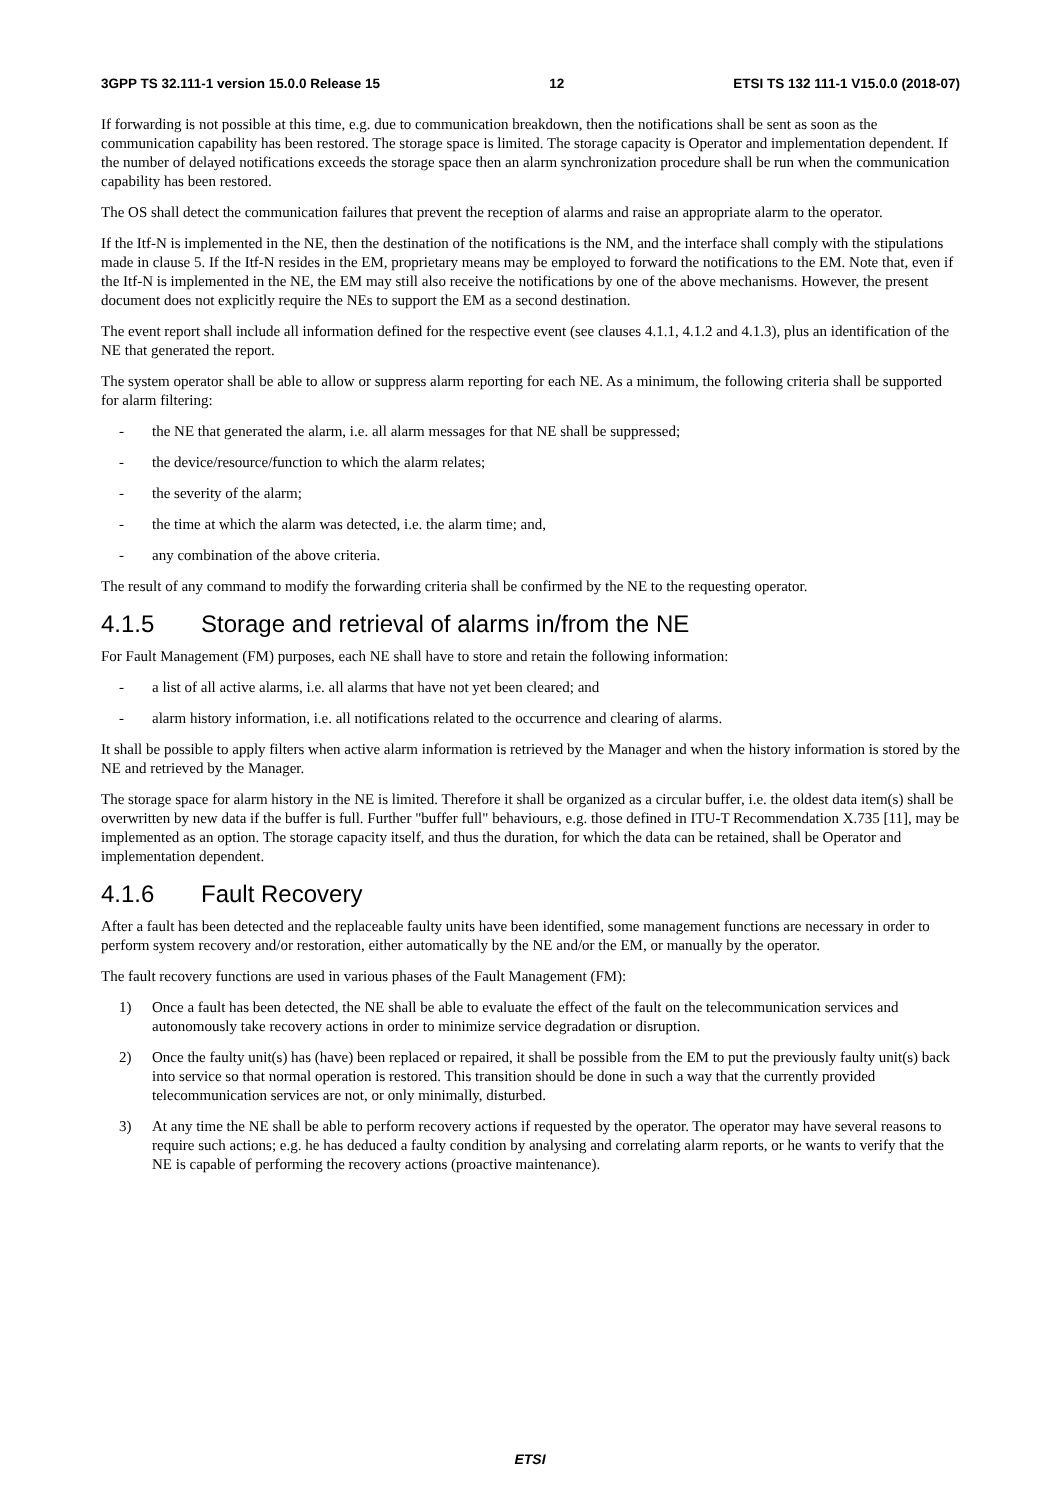3GPP TS 32.111-1 version 15.0.0 Release 15 12 ETSI TS 132 111-1 V15.0.0 (2018-07)
If forwarding is not possible at this time, e.g. due to communication breakdown, then the notifications shall be sent as soon as the communication capability has been restored. The storage space is limited. The storage capacity is Operator and implementation dependent. If the number of delayed notifications exceeds the storage space then an alarm synchronization procedure shall be run when the communication capability has been restored.
The OS shall detect the communication failures that prevent the reception of alarms and raise an appropriate alarm to the operator.
If the Itf-N is implemented in the NE, then the destination of the notifications is the NM, and the interface shall comply with the stipulations made in clause 5. If the Itf-N resides in the EM, proprietary means may be employed to forward the notifications to the EM. Note that, even if the Itf-N is implemented in the NE, the EM may still also receive the notifications by one of the above mechanisms. However, the present document does not explicitly require the NEs to support the EM as a second destination.
The event report shall include all information defined for the respective event (see clauses 4.1.1, 4.1.2 and 4.1.3), plus an identification of the NE that generated the report.
The system operator shall be able to allow or suppress alarm reporting for each NE. As a minimum, the following criteria shall be supported for alarm filtering:
- the NE that generated the alarm, i.e. all alarm messages for that NE shall be suppressed;
- the device/resource/function to which the alarm relates;
- the severity of the alarm;
- the time at which the alarm was detected, i.e. the alarm time; and,
- any combination of the above criteria.
The result of any command to modify the forwarding criteria shall be confirmed by the NE to the requesting operator.
4.1.5 Storage and retrieval of alarms in/from the NE
For Fault Management (FM) purposes, each NE shall have to store and retain the following information:
- a list of all active alarms, i.e. all alarms that have not yet been cleared; and
- alarm history information, i.e. all notifications related to the occurrence and clearing of alarms.
It shall be possible to apply filters when active alarm information is retrieved by the Manager and when the history information is stored by the NE and retrieved by the Manager.
The storage space for alarm history in the NE is limited. Therefore it shall be organized as a circular buffer, i.e. the oldest data item(s) shall be overwritten by new data if the buffer is full. Further "buffer full" behaviours, e.g. those defined in ITU-T Recommendation X.735 [11], may be implemented as an option. The storage capacity itself, and thus the duration, for which the data can be retained, shall be Operator and implementation dependent.
4.1.6 Fault Recovery
After a fault has been detected and the replaceable faulty units have been identified, some management functions are necessary in order to perform system recovery and/or restoration, either automatically by the NE and/or the EM, or manually by the operator.
The fault recovery functions are used in various phases of the Fault Management (FM):
1) Once a fault has been detected, the NE shall be able to evaluate the effect of the fault on the telecommunication services and autonomously take recovery actions in order to minimize service degradation or disruption.
2) Once the faulty unit(s) has (have) been replaced or repaired, it shall be possible from the EM to put the previously faulty unit(s) back into service so that normal operation is restored. This transition should be done in such a way that the currently provided telecommunication services are not, or only minimally, disturbed.
3) At any time the NE shall be able to perform recovery actions if requested by the operator. The operator may have several reasons to require such actions; e.g. he has deduced a faulty condition by analysing and correlating alarm reports, or he wants to verify that the NE is capable of performing the recovery actions (proactive maintenance).
ETSI